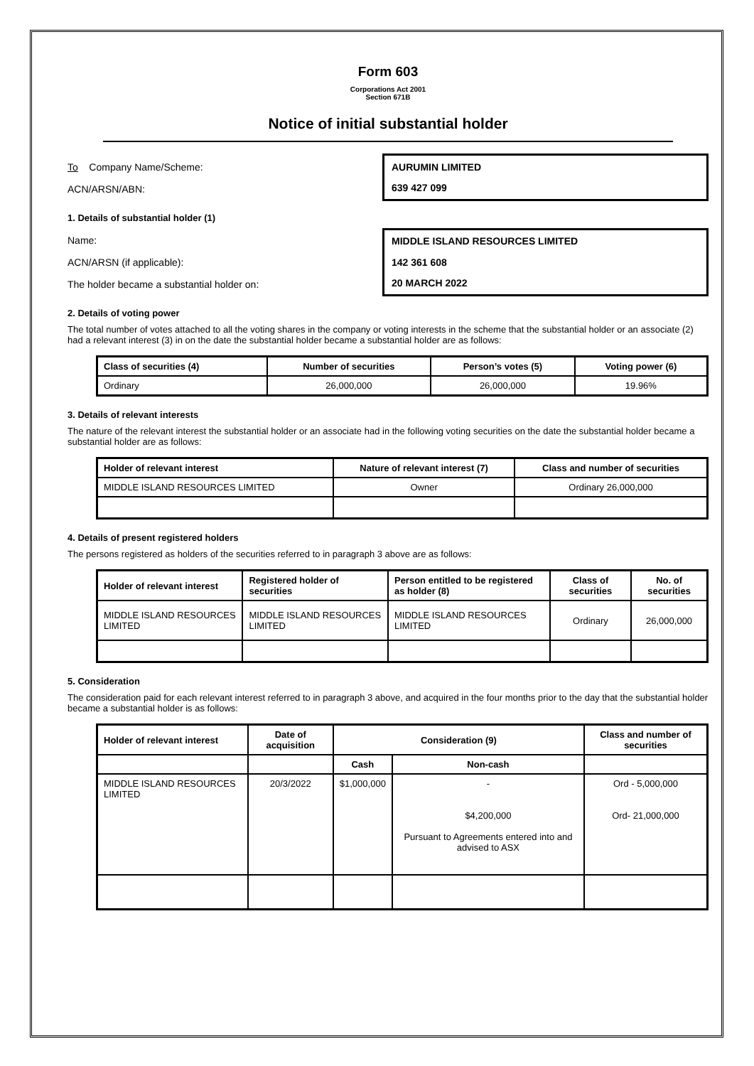Form 603
Corporations Act 2001
Section 671B
Notice of initial substantial holder
To Company Name/Scheme:
AURUMIN LIMITED
ACN/ARSN/ABN:
639 427 099
1. Details of substantial holder (1)
Name:
MIDDLE ISLAND RESOURCES LIMITED
ACN/ARSN (if applicable):
142 361 608
The holder became a substantial holder on:
20 MARCH 2022
2. Details of voting power
The total number of votes attached to all the voting shares in the company or voting interests in the scheme that the substantial holder or an associate (2) had a relevant interest (3) in on the date the substantial holder became a substantial holder are as follows:
| Class of securities (4) | Number of securities | Person’s votes (5) | Voting power (6) |
| --- | --- | --- | --- |
| Ordinary | 26,000,000 | 26,000,000 | 19.96% |
3. Details of relevant interests
The nature of the relevant interest the substantial holder or an associate had in the following voting securities on the date the substantial holder became a substantial holder are as follows:
| Holder of relevant interest | Nature of relevant interest (7) | Class and number of securities |
| --- | --- | --- |
| MIDDLE ISLAND RESOURCES LIMITED | Owner | Ordinary 26,000,000 |
4. Details of present registered holders
The persons registered as holders of the securities referred to in paragraph 3 above are as follows:
| Holder of relevant interest | Registered holder of securities | Person entitled to be registered as holder (8) | Class of securities | No. of securities |
| --- | --- | --- | --- | --- |
| MIDDLE ISLAND RESOURCES LIMITED | MIDDLE ISLAND RESOURCES LIMITED | MIDDLE ISLAND RESOURCES LIMITED | Ordinary | 26,000,000 |
5. Consideration
The consideration paid for each relevant interest referred to in paragraph 3 above, and acquired in the four months prior to the day that the substantial holder became a substantial holder is as follows:
| Holder of relevant interest | Date of acquisition | Consideration (9) | | Class and number of securities |
| --- | --- | --- | --- | --- |
| | | Cash | Non-cash | |
| MIDDLE ISLAND RESOURCES LIMITED | 20/3/2022 | $1,000,000 | - $4,200,000 Pursuant to Agreements entered into and advised to ASX | Ord - 5,000,000 Ord- 21,000,000 |